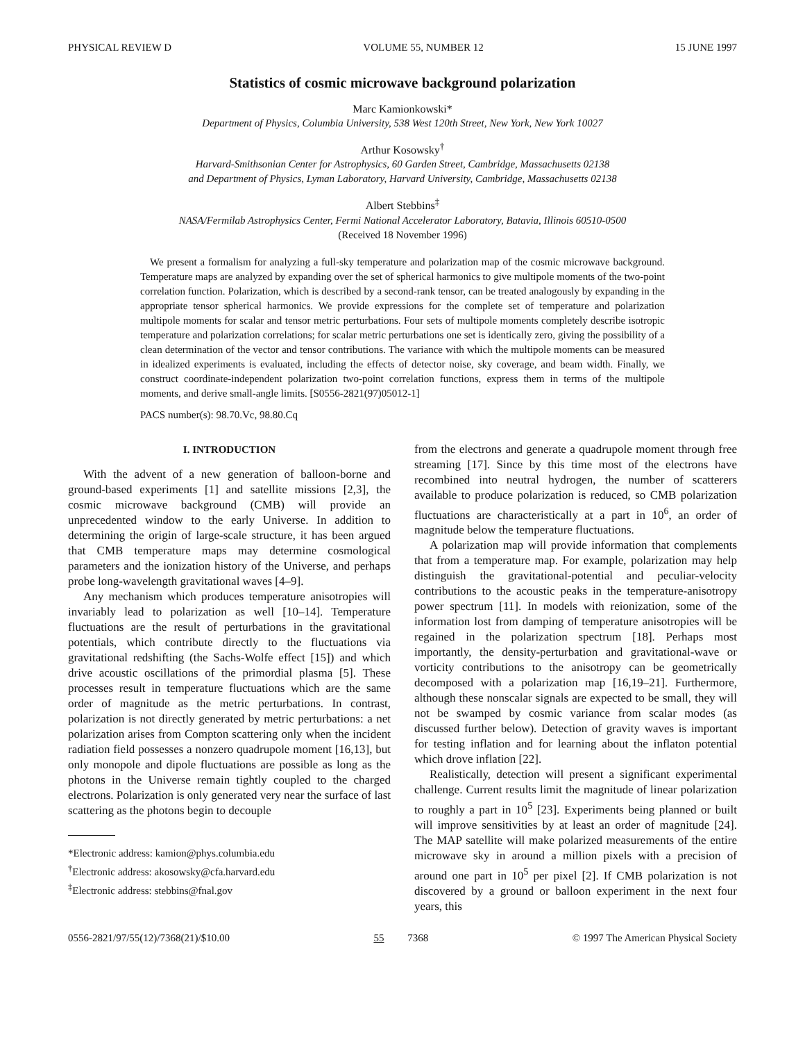PHYSICAL REVIEW D VOLUME 55, NUMBER 12 15 JUNE 1997
Statistics of cosmic microwave background polarization
Marc Kamionkowski*
Department of Physics, Columbia University, 538 West 120th Street, New York, New York 10027
Arthur Kosowsky<sup>†</sup>
Harvard-Smithsonian Center for Astrophysics, 60 Garden Street, Cambridge, Massachusetts 02138
and Department of Physics, Lyman Laboratory, Harvard University, Cambridge, Massachusetts 02138
Albert Stebbins<sup>‡</sup>
NASA/Fermilab Astrophysics Center, Fermi National Accelerator Laboratory, Batavia, Illinois 60510-0500
(Received 18 November 1996)
We present a formalism for analyzing a full-sky temperature and polarization map of the cosmic microwave background. Temperature maps are analyzed by expanding over the set of spherical harmonics to give multipole moments of the two-point correlation function. Polarization, which is described by a second-rank tensor, can be treated analogously by expanding in the appropriate tensor spherical harmonics. We provide expressions for the complete set of temperature and polarization multipole moments for scalar and tensor metric perturbations. Four sets of multipole moments completely describe isotropic temperature and polarization correlations; for scalar metric perturbations one set is identically zero, giving the possibility of a clean determination of the vector and tensor contributions. The variance with which the multipole moments can be measured in idealized experiments is evaluated, including the effects of detector noise, sky coverage, and beam width. Finally, we construct coordinate-independent polarization two-point correlation functions, express them in terms of the multipole moments, and derive small-angle limits. [S0556-2821(97)05012-1]
PACS number(s): 98.70.Vc, 98.80.Cq
I. INTRODUCTION
With the advent of a new generation of balloon-borne and ground-based experiments [1] and satellite missions [2,3], the cosmic microwave background (CMB) will provide an unprecedented window to the early Universe. In addition to determining the origin of large-scale structure, it has been argued that CMB temperature maps may determine cosmological parameters and the ionization history of the Universe, and perhaps probe long-wavelength gravitational waves [4–9].
Any mechanism which produces temperature anisotropies will invariably lead to polarization as well [10–14]. Temperature fluctuations are the result of perturbations in the gravitational potentials, which contribute directly to the fluctuations via gravitational redshifting (the Sachs-Wolfe effect [15]) and which drive acoustic oscillations of the primordial plasma [5]. These processes result in temperature fluctuations which are the same order of magnitude as the metric perturbations. In contrast, polarization is not directly generated by metric perturbations: a net polarization arises from Compton scattering only when the incident radiation field possesses a nonzero quadrupole moment [16,13], but only monopole and dipole fluctuations are possible as long as the photons in the Universe remain tightly coupled to the charged electrons. Polarization is only generated very near the surface of last scattering as the photons begin to decouple
*Electronic address: kamion@phys.columbia.edu
<sup>†</sup> Electronic address: akosowsky@cfa.harvard.edu
<sup>‡</sup> Electronic address: stebbins@fnal.gov
from the electrons and generate a quadrupole moment through free streaming [17]. Since by this time most of the electrons have recombined into neutral hydrogen, the number of scatterers available to produce polarization is reduced, so CMB polarization fluctuations are characteristically at a part in 10<sup>6</sup>, an order of magnitude below the temperature fluctuations.
A polarization map will provide information that complements that from a temperature map. For example, polarization may help distinguish the gravitational-potential and peculiar-velocity contributions to the acoustic peaks in the temperature-anisotropy power spectrum [11]. In models with reionization, some of the information lost from damping of temperature anisotropies will be regained in the polarization spectrum [18]. Perhaps most importantly, the density-perturbation and gravitational-wave or vorticity contributions to the anisotropy can be geometrically decomposed with a polarization map [16,19–21]. Furthermore, although these nonscalar signals are expected to be small, they will not be swamped by cosmic variance from scalar modes (as discussed further below). Detection of gravity waves is important for testing inflation and for learning about the inflaton potential which drove inflation [22].
Realistically, detection will present a significant experimental challenge. Current results limit the magnitude of linear polarization to roughly a part in 10<sup>5</sup> [23]. Experiments being planned or built will improve sensitivities by at least an order of magnitude [24]. The MAP satellite will make polarized measurements of the entire microwave sky in around a million pixels with a precision of around one part in 10<sup>5</sup> per pixel [2]. If CMB polarization is not discovered by a ground or balloon experiment in the next four years, this
0556-2821/97/55(12)/7368(21)/$10.00 55 7368 © 1997 The American Physical Society